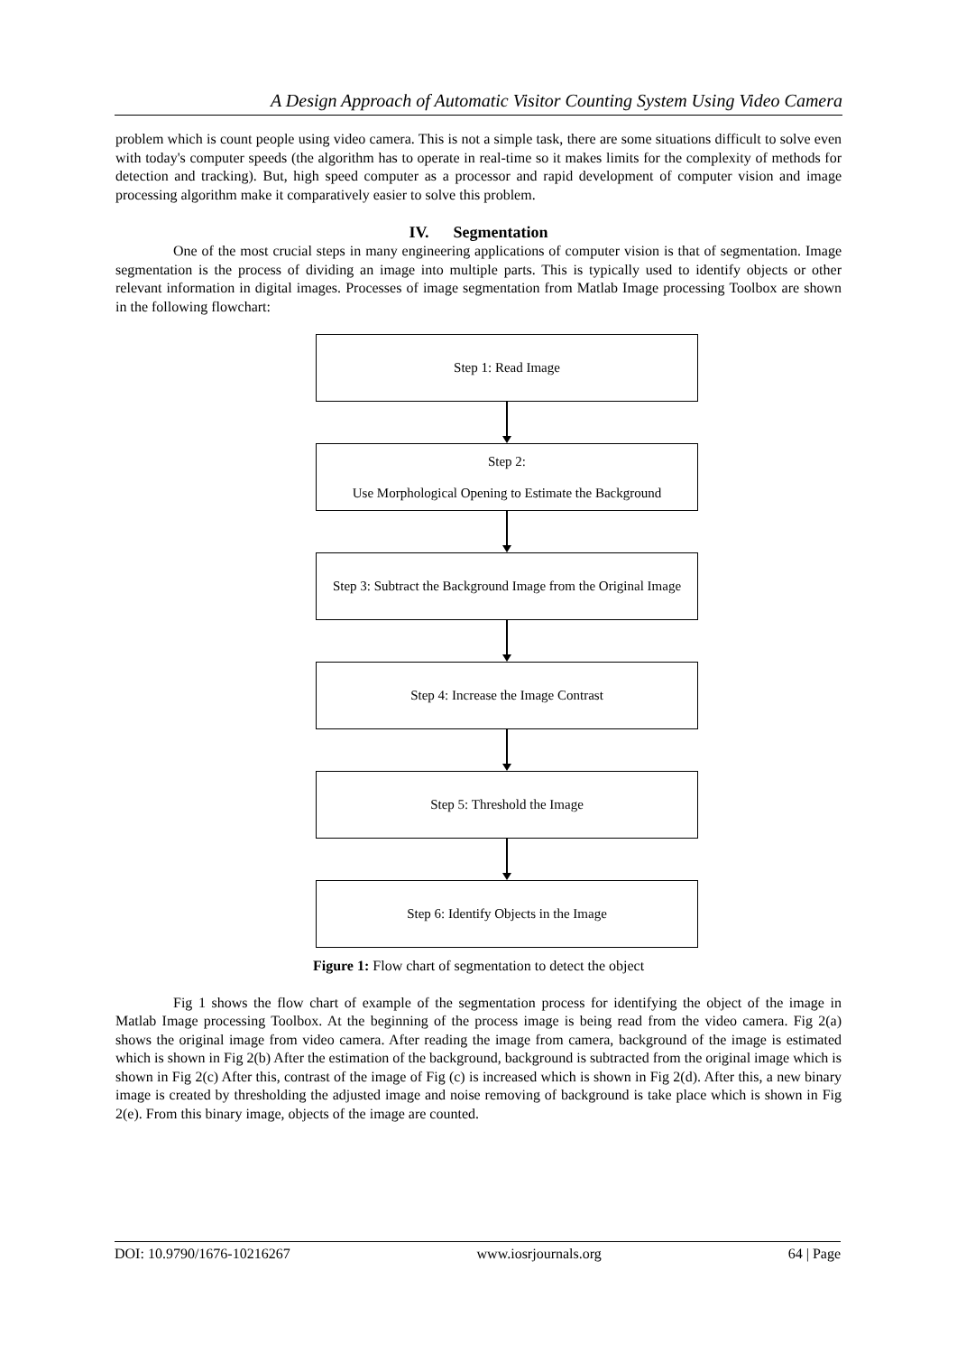A Design Approach of Automatic Visitor Counting System Using Video Camera
problem which is count people using video camera. This is not a simple task, there are some situations difficult to solve even with today's computer speeds (the algorithm has to operate in real-time so it makes limits for the complexity of methods for detection and tracking). But, high speed computer as a processor and rapid development of computer vision and image processing algorithm make it comparatively easier to solve this problem.
IV. Segmentation
One of the most crucial steps in many engineering applications of computer vision is that of segmentation. Image segmentation is the process of dividing an image into multiple parts. This is typically used to identify objects or other relevant information in digital images. Processes of image segmentation from Matlab Image processing Toolbox are shown in the following flowchart:
Step 1: Read Image
Step 2:
Use Morphological Opening to Estimate the Background
Step 3: Subtract the Background Image from the Original Image
Step 4: Increase the Image Contrast
Step 5: Threshold the Image
Step 6: Identify Objects in the Image
Figure 1: Flow chart of segmentation to detect the object
Fig 1 shows the flow chart of example of the segmentation process for identifying the object of the image in Matlab Image processing Toolbox. At the beginning of the process image is being read from the video camera. Fig 2(a) shows the original image from video camera. After reading the image from camera, background of the image is estimated which is shown in Fig 2(b) After the estimation of the background, background is subtracted from the original image which is shown in Fig 2(c) After this, contrast of the image of Fig (c) is increased which is shown in Fig 2(d). After this, a new binary image is created by thresholding the adjusted image and noise removing of background is take place which is shown in Fig 2(e). From this binary image, objects of the image are counted.
DOI: 10.9790/1676-10216267 www.iosrjournals.org 64 | Page